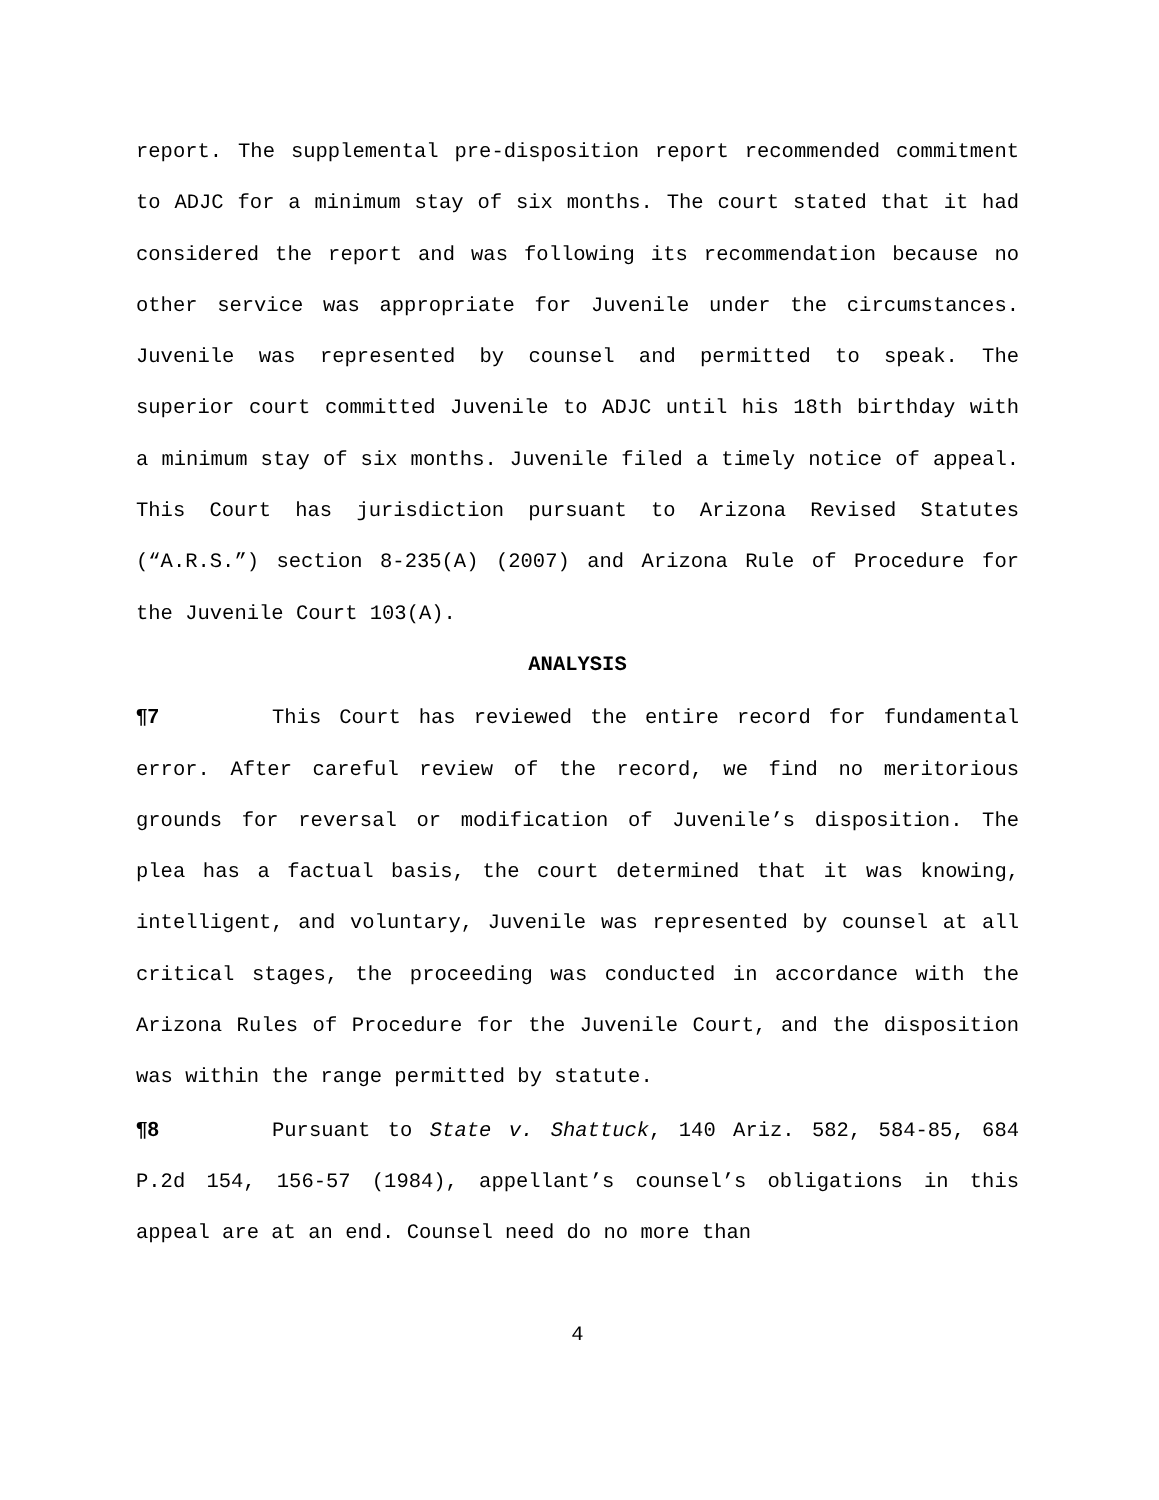report. The supplemental pre-disposition report recommended commitment to ADJC for a minimum stay of six months. The court stated that it had considered the report and was following its recommendation because no other service was appropriate for Juvenile under the circumstances. Juvenile was represented by counsel and permitted to speak. The superior court committed Juvenile to ADJC until his 18th birthday with a minimum stay of six months. Juvenile filed a timely notice of appeal. This Court has jurisdiction pursuant to Arizona Revised Statutes (“A.R.S.”) section 8-235(A) (2007) and Arizona Rule of Procedure for the Juvenile Court 103(A).
ANALYSIS
¶7 This Court has reviewed the entire record for fundamental error. After careful review of the record, we find no meritorious grounds for reversal or modification of Juvenile’s disposition. The plea has a factual basis, the court determined that it was knowing, intelligent, and voluntary, Juvenile was represented by counsel at all critical stages, the proceeding was conducted in accordance with the Arizona Rules of Procedure for the Juvenile Court, and the disposition was within the range permitted by statute.
¶8 Pursuant to State v. Shattuck, 140 Ariz. 582, 584-85, 684 P.2d 154, 156-57 (1984), appellant’s counsel’s obligations in this appeal are at an end. Counsel need do no more than
4